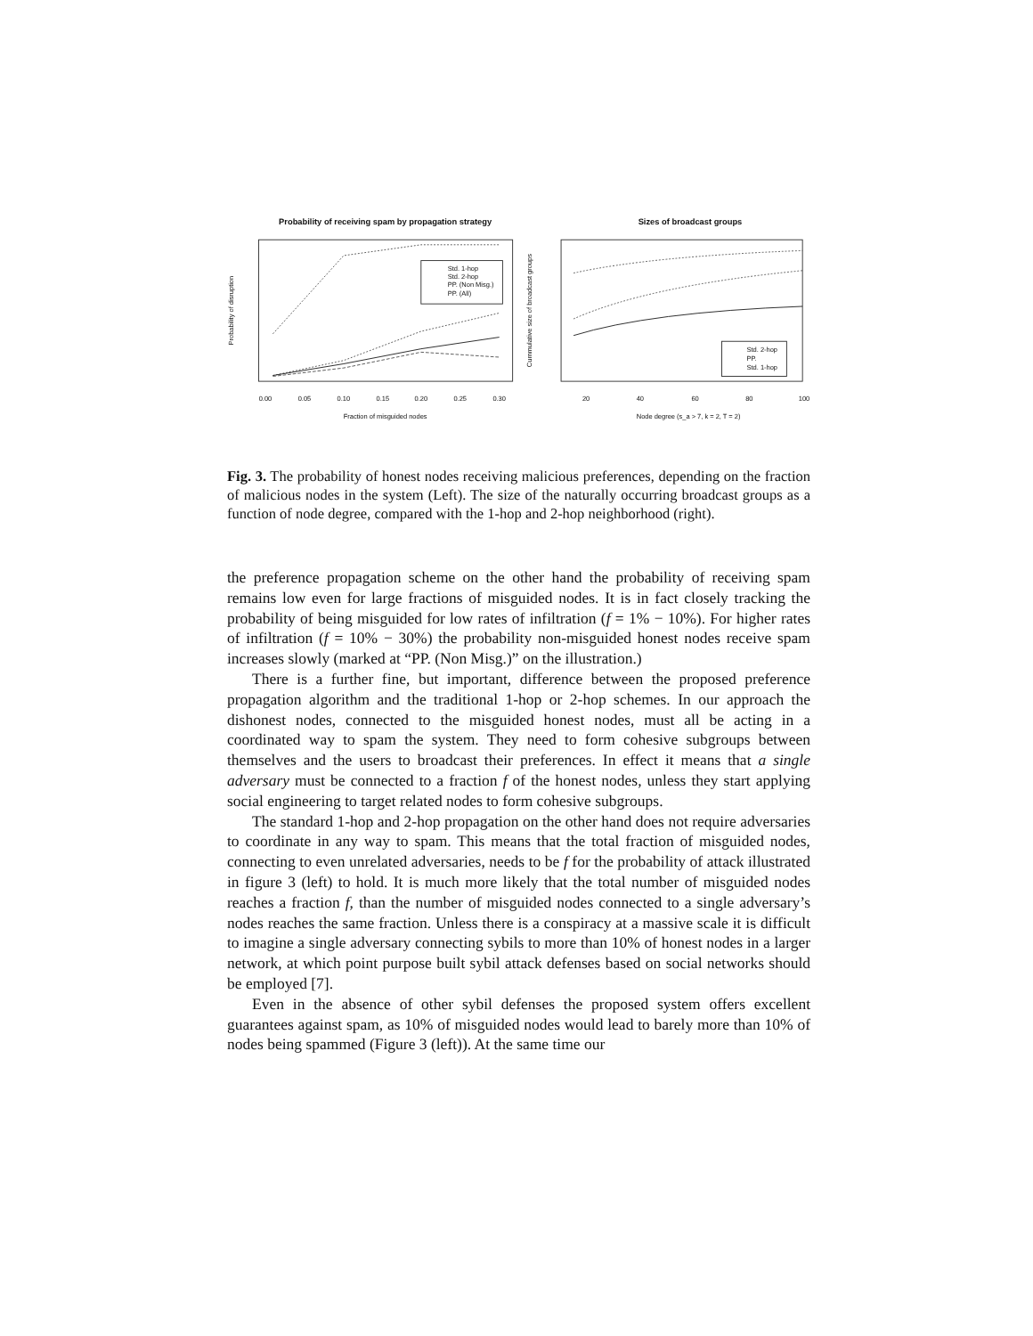Probability of receiving spam by propagation strategy
Probability of disruption
0.00
0.05
0.10
0.15
0.20
0.25
0.30
Fraction of misguided nodes
Std. 1-hop
Std. 2-hop
PP. (Non Misg.)
PP. (All)
Sizes of broadcast groups
Cummulative size of broadcast groups
20
40
60
80
100
Node degree (s_a > 7, k = 2, T = 2)
Std. 2-hop
PP.
Std. 1-hop
Fig. 3. The probability of honest nodes receiving malicious preferences, depending on the fraction of malicious nodes in the system (Left). The size of the naturally occurring broadcast groups as a function of node degree, compared with the 1-hop and 2-hop neighborhood (right).
the preference propagation scheme on the other hand the probability of receiving spam remains low even for large fractions of misguided nodes. It is in fact closely tracking the probability of being misguided for low rates of infiltration (f = 1% − 10%). For higher rates of infiltration (f = 10% − 30%) the probability non-misguided honest nodes receive spam increases slowly (marked at “PP. (Non Misg.)” on the illustration.)
There is a further fine, but important, difference between the proposed preference propagation algorithm and the traditional 1-hop or 2-hop schemes. In our approach the dishonest nodes, connected to the misguided honest nodes, must all be acting in a coordinated way to spam the system. They need to form cohesive subgroups between themselves and the users to broadcast their preferences. In effect it means that a single adversary must be connected to a fraction f of the honest nodes, unless they start applying social engineering to target related nodes to form cohesive subgroups.
The standard 1-hop and 2-hop propagation on the other hand does not require adversaries to coordinate in any way to spam. This means that the total fraction of misguided nodes, connecting to even unrelated adversaries, needs to be f for the probability of attack illustrated in figure 3 (left) to hold. It is much more likely that the total number of misguided nodes reaches a fraction f, than the number of misguided nodes connected to a single adversary’s nodes reaches the same fraction. Unless there is a conspiracy at a massive scale it is difficult to imagine a single adversary connecting sybils to more than 10% of honest nodes in a larger network, at which point purpose built sybil attack defenses based on social networks should be employed [7].
Even in the absence of other sybil defenses the proposed system offers excellent guarantees against spam, as 10% of misguided nodes would lead to barely more than 10% of nodes being spammed (Figure 3 (left)). At the same time our